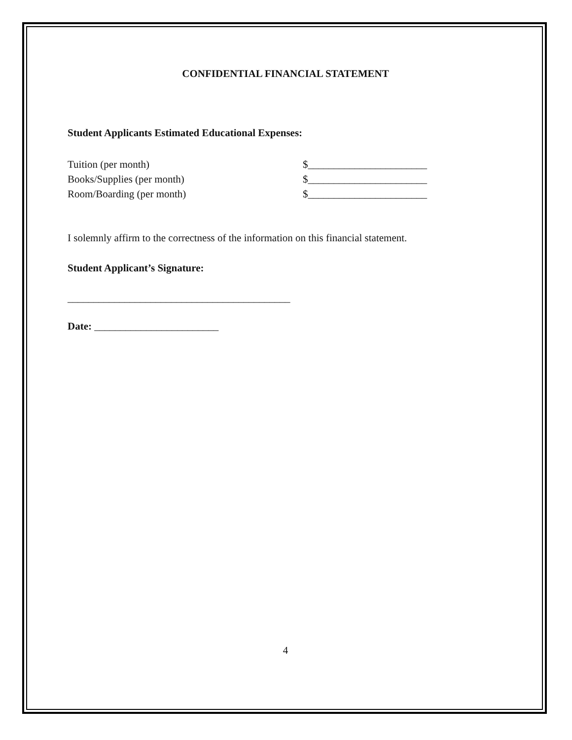CONFIDENTIAL FINANCIAL STATEMENT
Student Applicants Estimated Educational Expenses:
Tuition (per month) $_______________________
Books/Supplies (per month) $_______________________
Room/Boarding (per month) $_______________________
I solemnly affirm to the correctness of the information on this financial statement.
Student Applicant’s Signature:
___________________________________________
Date: ________________________
4